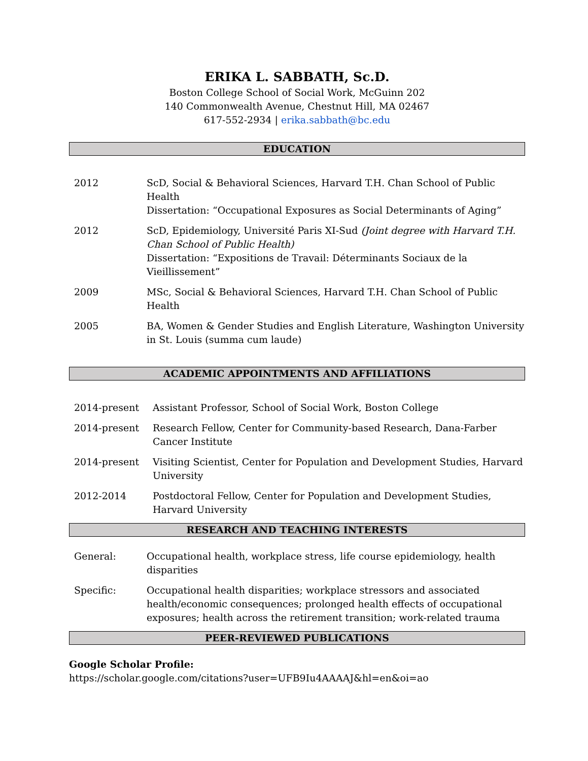ERIKA L. SABBATH, Sc.D.
Boston College School of Social Work, McGuinn 202
140 Commonwealth Avenue, Chestnut Hill, MA 02467
617-552-2934 | erika.sabbath@bc.edu
EDUCATION
2012 ScD, Social & Behavioral Sciences, Harvard T.H. Chan School of Public Health
Dissertation: “Occupational Exposures as Social Determinants of Aging”
2012 ScD, Epidemiology, Université Paris XI-Sud (Joint degree with Harvard T.H. Chan School of Public Health)
Dissertation: “Expositions de Travail: Déterminants Sociaux de la Vieillissement”
2009 MSc, Social & Behavioral Sciences, Harvard T.H. Chan School of Public Health
2005 BA, Women & Gender Studies and English Literature, Washington University in St. Louis (summa cum laude)
ACADEMIC APPOINTMENTS AND AFFILIATIONS
2014-present Assistant Professor, School of Social Work, Boston College
2014-present Research Fellow, Center for Community-based Research, Dana-Farber Cancer Institute
2014-present Visiting Scientist, Center for Population and Development Studies, Harvard University
2012-2014 Postdoctoral Fellow, Center for Population and Development Studies, Harvard University
RESEARCH AND TEACHING INTERESTS
General: Occupational health, workplace stress, life course epidemiology, health disparities
Specific: Occupational health disparities; workplace stressors and associated health/economic consequences; prolonged health effects of occupational exposures; health across the retirement transition; work-related trauma
PEER-REVIEWED PUBLICATIONS
Google Scholar Profile:
https://scholar.google.com/citations?user=UFB9Iu4AAAAJ&hl=en&oi=ao